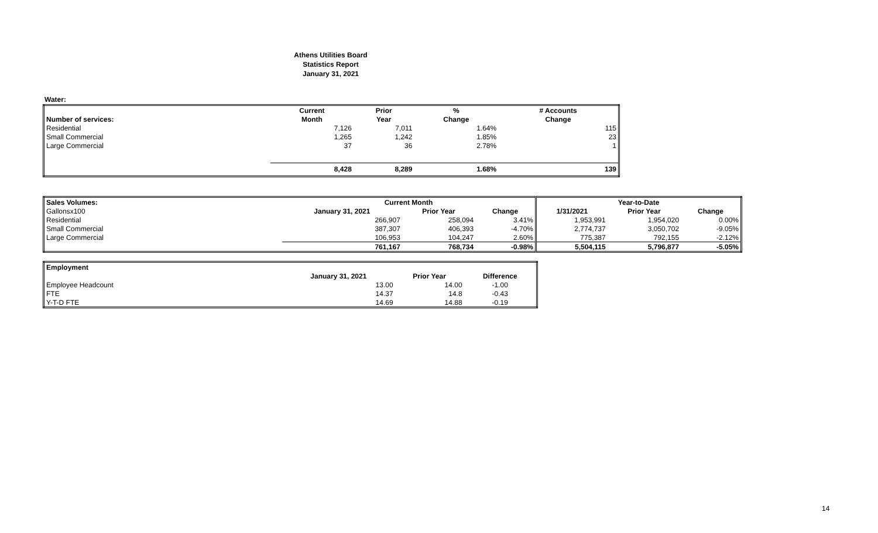Athens Utilities Board
Statistics Report
January 31, 2021
Water:
| | Current | Prior | % | # Accounts |
| --- | --- | --- | --- | --- |
| Number of services: | Month | Year | Change | Change |
| Residential | 7,126 | 7,011 | 1.64% | 115 |
| Small Commercial | 1,265 | 1,242 | 1.85% | 23 |
| Large Commercial | 37 | 36 | 2.78% | 1 |
| | 8,428 | 8,289 | 1.68% | 139 |
| Sales Volumes: | Current Month | | | Year-to-Date | | |
| --- | --- | --- | --- | --- | --- | --- |
| Gallonsx100 | January 31, 2021 | Prior Year | Change | 1/31/2021 | Prior Year | Change |
| Residential | 266,907 | 258,094 | 3.41% | 1,953,991 | 1,954,020 | 0.00% |
| Small Commercial | 387,307 | 406,393 | -4.70% | 2,774,737 | 3,050,702 | -9.05% |
| Large Commercial | 106,953 | 104,247 | 2.60% | 775,387 | 792,155 | -2.12% |
| | 761,167 | 768,734 | -0.98% | 5,504,115 | 5,796,877 | -5.05% |
| Employment | | | |
| | January 31, 2021 | Prior Year | Difference |
| Employee Headcount | 13.00 | 14.00 | -1.00 |
| FTE | 14.37 | 14.8 | -0.43 |
| Y-T-D FTE | 14.69 | 14.88 | -0.19 |
14